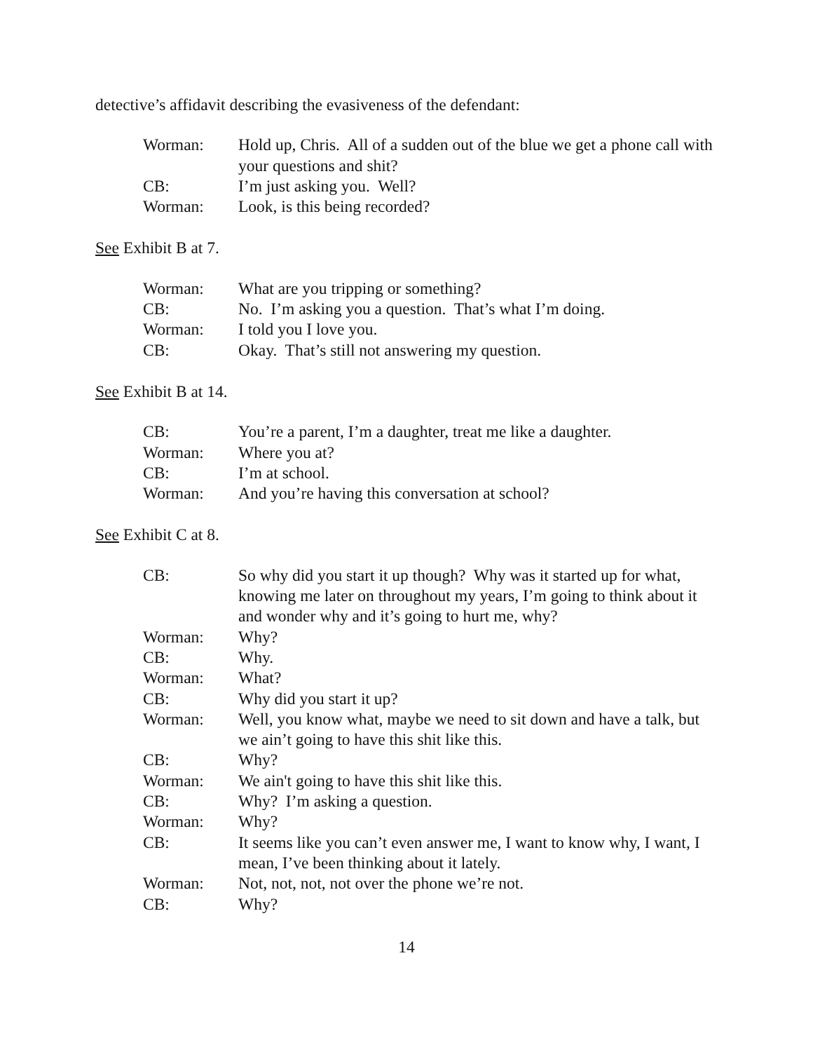detective’s affidavit describing the evasiveness of the defendant:
| Worman: | Hold up, Chris. All of a sudden out of the blue we get a phone call with your questions and shit? |
| CB: | I’m just asking you. Well? |
| Worman: | Look, is this being recorded? |
See Exhibit B at 7.
| Worman: | What are you tripping or something? |
| CB: | No. I’m asking you a question. That’s what I’m doing. |
| Worman: | I told you I love you. |
| CB: | Okay. That’s still not answering my question. |
See Exhibit B at 14.
| CB: | You’re a parent, I’m a daughter, treat me like a daughter. |
| Worman: | Where you at? |
| CB: | I’m at school. |
| Worman: | And you’re having this conversation at school? |
See Exhibit C at 8.
| CB: | So why did you start it up though? Why was it started up for what, knowing me later on throughout my years, I’m going to think about it and wonder why and it’s going to hurt me, why? |
| Worman: | Why? |
| CB: | Why. |
| Worman: | What? |
| CB: | Why did you start it up? |
| Worman: | Well, you know what, maybe we need to sit down and have a talk, but we ain’t going to have this shit like this. |
| CB: | Why? |
| Worman: | We ain't going to have this shit like this. |
| CB: | Why? I’m asking a question. |
| Worman: | Why? |
| CB: | It seems like you can’t even answer me, I want to know why, I want, I mean, I’ve been thinking about it lately. |
| Worman: | Not, not, not, not over the phone we’re not. |
| CB: | Why? |
14